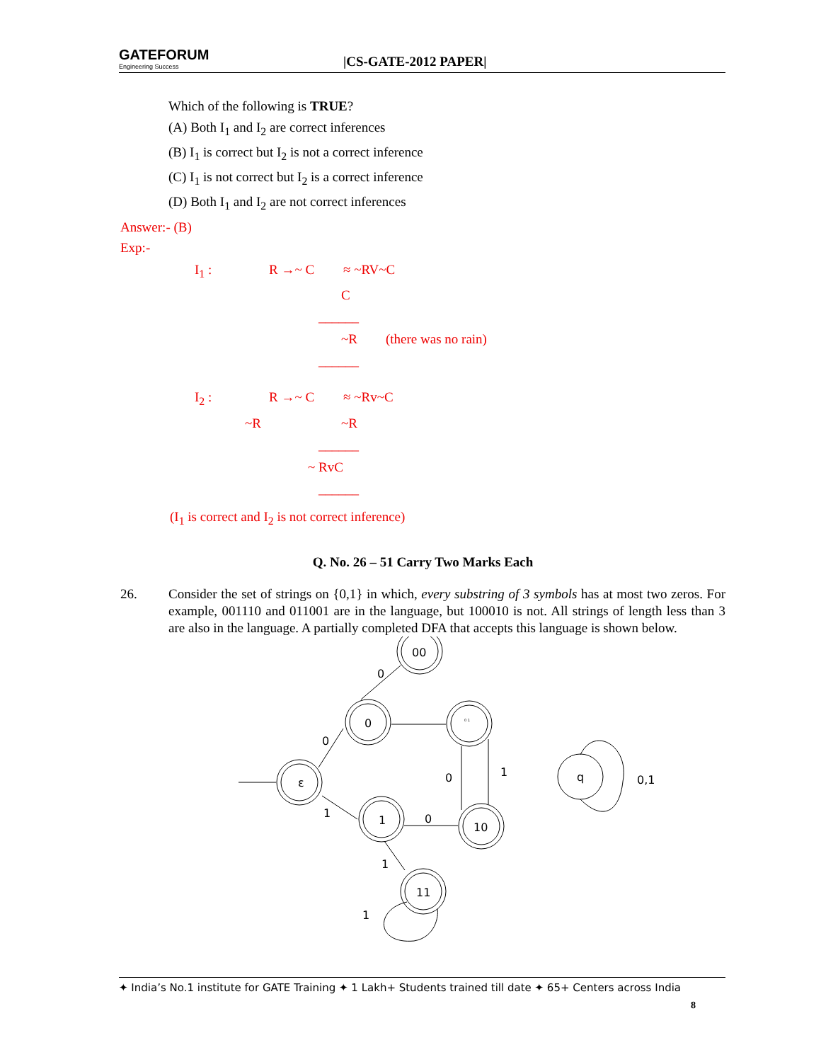GATEFORUM
Engineering Success
|CS-GATE-2012 PAPER|
Which of the following is TRUE?
(A) Both I<sub>1</sub> and I<sub>2</sub> are correct inferences
(B) I<sub>1</sub> is correct but I<sub>2</sub> is not a correct inference
(C) I<sub>1</sub> is not correct but I<sub>2</sub> is a correct inference
(D) Both I<sub>1</sub> and I<sub>2</sub> are not correct inferences
Answer:- (B)
Exp:-
I<sub>1</sub> : R →~ C ≈ ~RV~C
C
______
~R (there was no rain)
______
I<sub>2</sub> : R →~ C ≈ ~Rv~C
~R ~R
______
~ RvC
______
(I<sub>1</sub> is correct and I<sub>2</sub> is not correct inference)
Q. No. 26 – 51 Carry Two Marks Each
26. Consider the set of strings on {0,1} in which, every substring of 3 symbols has at most two zeros. For example, 001110 and 011001 are in the language, but 100010 is not. All strings of length less than 3 are also in the language. A partially completed DFA that accepts this language is shown below.
ε
0
00
0 1
1
10
11
q
0
0
1
0
0
1
1
1
0,1
✦ India’s No.1 institute for GATE Training ✦ 1 Lakh+ Students trained till date ✦ 65+ Centers across India
8